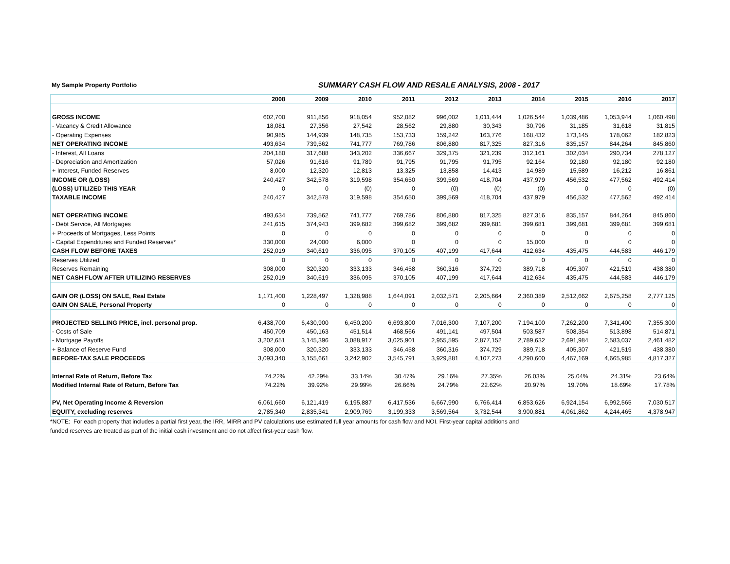My Sample Property Portfolio
SUMMARY CASH FLOW AND RESALE ANALYSIS, 2008 - 2017
| | 2008 | 2009 | 2010 | 2011 | 2012 | 2013 | 2014 | 2015 | 2016 | 2017 |
| --- | --- | --- | --- | --- | --- | --- | --- | --- | --- | --- |
| GROSS INCOME | 602,700 | 911,856 | 918,054 | 952,082 | 996,002 | 1,011,444 | 1,026,544 | 1,039,486 | 1,053,944 | 1,060,498 |
| - Vacancy & Credit Allowance | 18,081 | 27,356 | 27,542 | 28,562 | 29,880 | 30,343 | 30,796 | 31,185 | 31,618 | 31,815 |
| - Operating Expenses | 90,985 | 144,939 | 148,735 | 153,733 | 159,242 | 163,776 | 168,432 | 173,145 | 178,062 | 182,823 |
| NET OPERATING INCOME | 493,634 | 739,562 | 741,777 | 769,786 | 806,880 | 817,325 | 827,316 | 835,157 | 844,264 | 845,860 |
| - Interest, All Loans | 204,180 | 317,688 | 343,202 | 336,667 | 329,375 | 321,239 | 312,161 | 302,034 | 290,734 | 278,127 |
| - Depreciation and Amortization | 57,026 | 91,616 | 91,789 | 91,795 | 91,795 | 91,795 | 92,164 | 92,180 | 92,180 | 92,180 |
| + Interest, Funded Reserves | 8,000 | 12,320 | 12,813 | 13,325 | 13,858 | 14,413 | 14,989 | 15,589 | 16,212 | 16,861 |
| INCOME OR (LOSS) | 240,427 | 342,578 | 319,598 | 354,650 | 399,569 | 418,704 | 437,979 | 456,532 | 477,562 | 492,414 |
| (LOSS) UTILIZED THIS YEAR | 0 | 0 | (0) | 0 | (0) | (0) | (0) | 0 | 0 | (0) |
| TAXABLE INCOME | 240,427 | 342,578 | 319,598 | 354,650 | 399,569 | 418,704 | 437,979 | 456,532 | 477,562 | 492,414 |
| NET OPERATING INCOME | 493,634 | 739,562 | 741,777 | 769,786 | 806,880 | 817,325 | 827,316 | 835,157 | 844,264 | 845,860 |
| - Debt Service, All Mortgages | 241,615 | 374,943 | 399,682 | 399,682 | 399,682 | 399,681 | 399,681 | 399,681 | 399,681 | 399,681 |
| + Proceeds of Mortgages, Less Points | 0 | 0 | 0 | 0 | 0 | 0 | 0 | 0 | 0 | 0 |
| - Capital Expenditures and Funded Reserves* | 330,000 | 24,000 | 6,000 | 0 | 0 | 0 | 15,000 | 0 | 0 | 0 |
| CASH FLOW BEFORE TAXES | 252,019 | 340,619 | 336,095 | 370,105 | 407,199 | 417,644 | 412,634 | 435,475 | 444,583 | 446,179 |
| Reserves Utilized | 0 | 0 | 0 | 0 | 0 | 0 | 0 | 0 | 0 | 0 |
| Reserves Remaining | 308,000 | 320,320 | 333,133 | 346,458 | 360,316 | 374,729 | 389,718 | 405,307 | 421,519 | 438,380 |
| NET CASH FLOW AFTER UTILIZING RESERVES | 252,019 | 340,619 | 336,095 | 370,105 | 407,199 | 417,644 | 412,634 | 435,475 | 444,583 | 446,179 |
| GAIN OR (LOSS) ON SALE, Real Estate | 1,171,400 | 1,228,497 | 1,328,988 | 1,644,091 | 2,032,571 | 2,205,664 | 2,360,389 | 2,512,662 | 2,675,258 | 2,777,125 |
| GAIN ON SALE, Personal Property | 0 | 0 | 0 | 0 | 0 | 0 | 0 | 0 | 0 | 0 |
| PROJECTED SELLING PRICE, incl. personal prop. | 6,438,700 | 6,430,900 | 6,450,200 | 6,693,800 | 7,016,300 | 7,107,200 | 7,194,100 | 7,262,200 | 7,341,400 | 7,355,300 |
| - Costs of Sale | 450,709 | 450,163 | 451,514 | 468,566 | 491,141 | 497,504 | 503,587 | 508,354 | 513,898 | 514,871 |
| - Mortgage Payoffs | 3,202,651 | 3,145,396 | 3,088,917 | 3,025,901 | 2,955,595 | 2,877,152 | 2,789,632 | 2,691,984 | 2,583,037 | 2,461,482 |
| + Balance of Reserve Fund | 308,000 | 320,320 | 333,133 | 346,458 | 360,316 | 374,729 | 389,718 | 405,307 | 421,519 | 438,380 |
| BEFORE-TAX SALE PROCEEDS | 3,093,340 | 3,155,661 | 3,242,902 | 3,545,791 | 3,929,881 | 4,107,273 | 4,290,600 | 4,467,169 | 4,665,985 | 4,817,327 |
| Internal Rate of Return, Before Tax | 74.22% | 42.29% | 33.14% | 30.47% | 29.16% | 27.35% | 26.03% | 25.04% | 24.31% | 23.64% |
| Modified Internal Rate of Return, Before Tax | 74.22% | 39.92% | 29.99% | 26.66% | 24.79% | 22.62% | 20.97% | 19.70% | 18.69% | 17.78% |
| PV, Net Operating Income & Reversion | 6,061,660 | 6,121,419 | 6,195,887 | 6,417,536 | 6,667,990 | 6,766,414 | 6,853,626 | 6,924,154 | 6,992,565 | 7,030,517 |
| EQUITY, excluding reserves | 2,785,340 | 2,835,341 | 2,909,769 | 3,199,333 | 3,569,564 | 3,732,544 | 3,900,881 | 4,061,862 | 4,244,465 | 4,378,947 |
*NOTE: For each property that includes a partial first year, the IRR, MIRR and PV calculations use estimated full year amounts for cash flow and NOI. First-year capital additions and
funded reserves are treated as part of the initial cash investment and do not affect first-year cash flow.